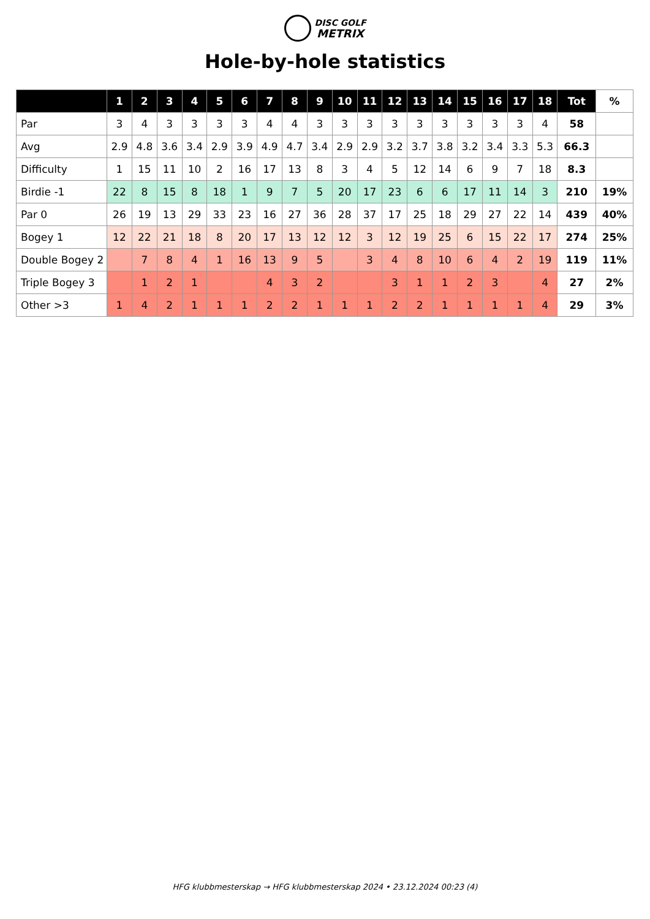DISC GOLF
METRIX
Hole-by-hole statistics
| | 1 | 2 | 3 | 4 | 5 | 6 | 7 | 8 | 9 | 10 | 11 | 12 | 13 | 14 | 15 | 16 | 17 | 18 | Tot | % |
| --- | --- | --- | --- | --- | --- | --- | --- | --- | --- | --- | --- | --- | --- | --- | --- | --- | --- | --- | --- | --- |
| Par | 3 | 4 | 3 | 3 | 3 | 3 | 4 | 4 | 3 | 3 | 3 | 3 | 3 | 3 | 3 | 3 | 3 | 4 | 58 | |
| Avg | 2.9 | 4.8 | 3.6 | 3.4 | 2.9 | 3.9 | 4.9 | 4.7 | 3.4 | 2.9 | 2.9 | 3.2 | 3.7 | 3.8 | 3.2 | 3.4 | 3.3 | 5.3 | 66.3 | |
| Difficulty | 1 | 15 | 11 | 10 | 2 | 16 | 17 | 13 | 8 | 3 | 4 | 5 | 12 | 14 | 6 | 9 | 7 | 18 | 8.3 | |
| Birdie -1 | 22 | 8 | 15 | 8 | 18 | 1 | 9 | 7 | 5 | 20 | 17 | 23 | 6 | 6 | 17 | 11 | 14 | 3 | 210 | 19% |
| Par 0 | 26 | 19 | 13 | 29 | 33 | 23 | 16 | 27 | 36 | 28 | 37 | 17 | 25 | 18 | 29 | 27 | 22 | 14 | 439 | 40% |
| Bogey 1 | 12 | 22 | 21 | 18 | 8 | 20 | 17 | 13 | 12 | 12 | 3 | 12 | 19 | 25 | 6 | 15 | 22 | 17 | 274 | 25% |
| Double Bogey 2 | | 7 | 8 | 4 | 1 | 16 | 13 | 9 | 5 | | 3 | 4 | 8 | 10 | 6 | 4 | 2 | 19 | 119 | 11% |
| Triple Bogey 3 | | 1 | 2 | 1 | | | 4 | 3 | 2 | | | 3 | 1 | 1 | 2 | 3 | | 4 | 27 | 2% |
| Other >3 | 1 | 4 | 2 | 1 | 1 | 1 | 2 | 2 | 1 | 1 | 1 | 2 | 2 | 1 | 1 | 1 | 1 | 4 | 29 | 3% |
HFG klubbmesterskap → HFG klubbmesterskap 2024 • 23.12.2024 00:23 (4)